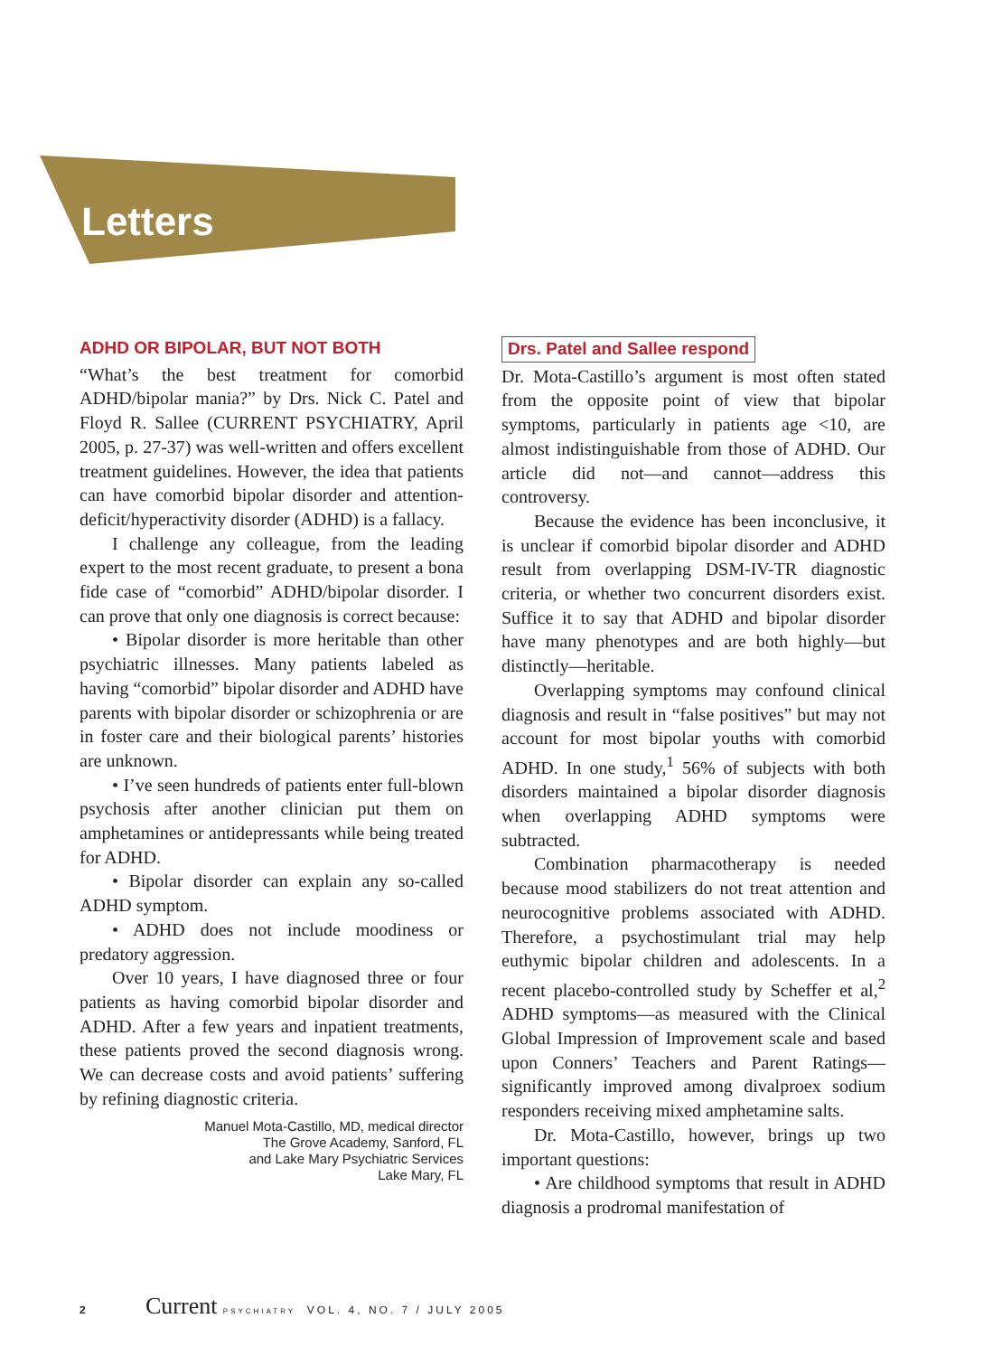Letters
ADHD OR BIPOLAR, BUT NOT BOTH
“What’s the best treatment for comorbid ADHD/bipolar mania?” by Drs. Nick C. Patel and Floyd R. Sallee (CURRENT PSYCHIATRY, April 2005, p. 27-37) was well-written and offers excellent treatment guidelines. However, the idea that patients can have comorbid bipolar disorder and attention-deficit/hyperactivity disorder (ADHD) is a fallacy.
I challenge any colleague, from the leading expert to the most recent graduate, to present a bona fide case of “comorbid” ADHD/bipolar disorder. I can prove that only one diagnosis is correct because:
• Bipolar disorder is more heritable than other psychiatric illnesses. Many patients labeled as having “comorbid” bipolar disorder and ADHD have parents with bipolar disorder or schizophrenia or are in foster care and their biological parents’ histories are unknown.
• I’ve seen hundreds of patients enter full-blown psychosis after another clinician put them on amphetamines or antidepressants while being treated for ADHD.
• Bipolar disorder can explain any so-called ADHD symptom.
• ADHD does not include moodiness or predatory aggression.
Over 10 years, I have diagnosed three or four patients as having comorbid bipolar disorder and ADHD. After a few years and inpatient treatments, these patients proved the second diagnosis wrong. We can decrease costs and avoid patients’ suffering by refining diagnostic criteria.
Manuel Mota-Castillo, MD, medical director
The Grove Academy, Sanford, FL
and Lake Mary Psychiatric Services
Lake Mary, FL
Drs. Patel and Sallee respond
Dr. Mota-Castillo’s argument is most often stated from the opposite point of view that bipolar symptoms, particularly in patients age <10, are almost indistinguishable from those of ADHD. Our article did not—and cannot—address this controversy.
Because the evidence has been inconclusive, it is unclear if comorbid bipolar disorder and ADHD result from overlapping DSM-IV-TR diagnostic criteria, or whether two concurrent disorders exist. Suffice it to say that ADHD and bipolar disorder have many phenotypes and are both highly—but distinctly—heritable.
Overlapping symptoms may confound clinical diagnosis and result in “false positives” but may not account for most bipolar youths with comorbid ADHD. In one study,<sup>1</sup> 56% of subjects with both disorders maintained a bipolar disorder diagnosis when overlapping ADHD symptoms were subtracted.
Combination pharmacotherapy is needed because mood stabilizers do not treat attention and neurocognitive problems associated with ADHD. Therefore, a psychostimulant trial may help euthymic bipolar children and adolescents. In a recent placebo-controlled study by Scheffer et al,<sup>2</sup> ADHD symptoms—as measured with the Clinical Global Impression of Improvement scale and based upon Conners’ Teachers and Parent Ratings—significantly improved among divalproex sodium responders receiving mixed amphetamine salts.
Dr. Mota-Castillo, however, brings up two important questions:
• Are childhood symptoms that result in ADHD diagnosis a prodromal manifestation of
2 Current PSYCHIATRY VOL. 4, NO. 7 / JULY 2005